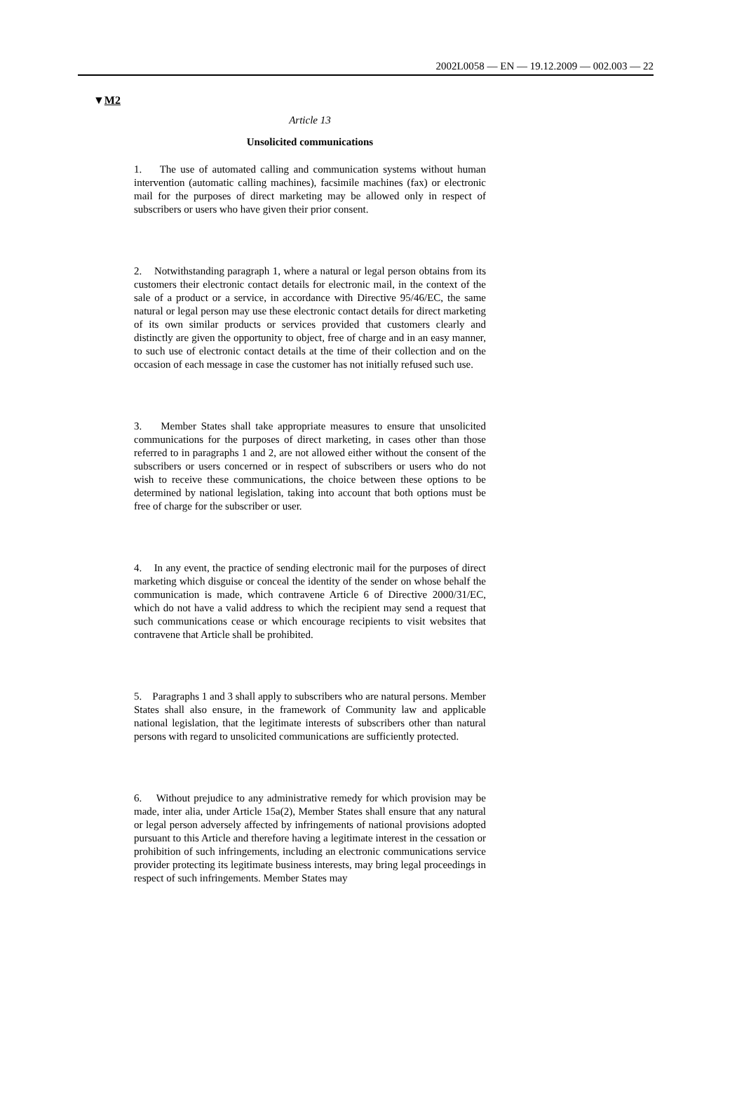2002L0058 — EN — 19.12.2009 — 002.003 — 22
▼M2
Article 13
Unsolicited communications
1. The use of automated calling and communication systems without human intervention (automatic calling machines), facsimile machines (fax) or electronic mail for the purposes of direct marketing may be allowed only in respect of subscribers or users who have given their prior consent.
2. Notwithstanding paragraph 1, where a natural or legal person obtains from its customers their electronic contact details for electronic mail, in the context of the sale of a product or a service, in accordance with Directive 95/46/EC, the same natural or legal person may use these electronic contact details for direct marketing of its own similar products or services provided that customers clearly and distinctly are given the opportunity to object, free of charge and in an easy manner, to such use of electronic contact details at the time of their collection and on the occasion of each message in case the customer has not initially refused such use.
3. Member States shall take appropriate measures to ensure that unsolicited communications for the purposes of direct marketing, in cases other than those referred to in paragraphs 1 and 2, are not allowed either without the consent of the subscribers or users concerned or in respect of subscribers or users who do not wish to receive these communications, the choice between these options to be determined by national legislation, taking into account that both options must be free of charge for the subscriber or user.
4. In any event, the practice of sending electronic mail for the purposes of direct marketing which disguise or conceal the identity of the sender on whose behalf the communication is made, which contravene Article 6 of Directive 2000/31/EC, which do not have a valid address to which the recipient may send a request that such communications cease or which encourage recipients to visit websites that contravene that Article shall be prohibited.
5. Paragraphs 1 and 3 shall apply to subscribers who are natural persons. Member States shall also ensure, in the framework of Community law and applicable national legislation, that the legitimate interests of subscribers other than natural persons with regard to unsol­icited communications are sufficiently protected.
6. Without prejudice to any administrative remedy for which provision may be made, inter alia, under Article 15a(2), Member States shall ensure that any natural or legal person adversely affected by infringements of national provisions adopted pursuant to this Article and therefore having a legitimate interest in the cessation or prohibition of such infringements, including an electronic communications service provider protecting its legitimate business interests, may bring legal proceedings in respect of such infringements. Member States may